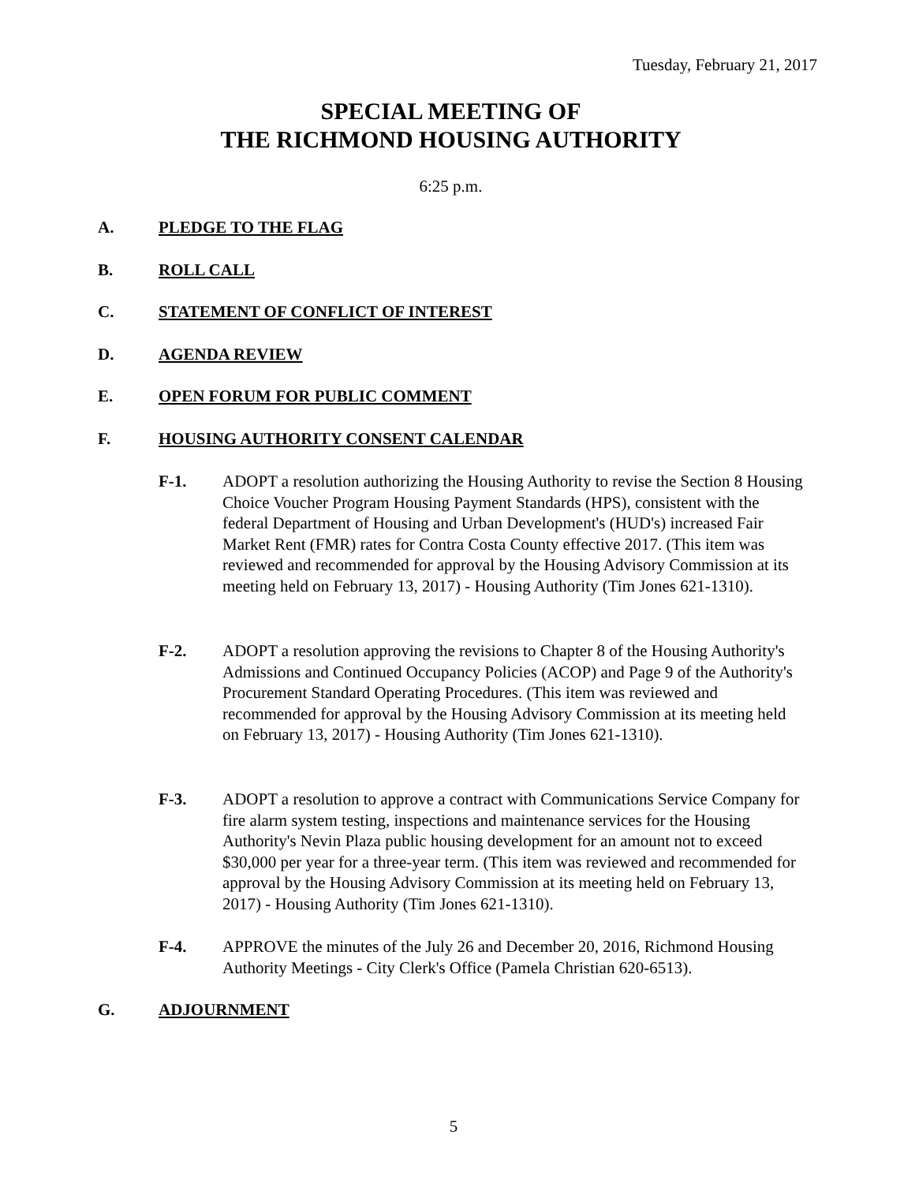Tuesday, February 21, 2017
SPECIAL MEETING OF
THE RICHMOND HOUSING AUTHORITY
6:25 p.m.
A. PLEDGE TO THE FLAG
B. ROLL CALL
C. STATEMENT OF CONFLICT OF INTEREST
D. AGENDA REVIEW
E. OPEN FORUM FOR PUBLIC COMMENT
F. HOUSING AUTHORITY CONSENT CALENDAR
F-1. ADOPT a resolution authorizing the Housing Authority to revise the Section 8 Housing Choice Voucher Program Housing Payment Standards (HPS), consistent with the federal Department of Housing and Urban Development's (HUD's) increased Fair Market Rent (FMR) rates for Contra Costa County effective 2017. (This item was reviewed and recommended for approval by the Housing Advisory Commission at its meeting held on February 13, 2017) - Housing Authority (Tim Jones 621-1310).
F-2. ADOPT a resolution approving the revisions to Chapter 8 of the Housing Authority's Admissions and Continued Occupancy Policies (ACOP) and Page 9 of the Authority's Procurement Standard Operating Procedures. (This item was reviewed and recommended for approval by the Housing Advisory Commission at its meeting held on February 13, 2017) - Housing Authority (Tim Jones 621-1310).
F-3. ADOPT a resolution to approve a contract with Communications Service Company for fire alarm system testing, inspections and maintenance services for the Housing Authority's Nevin Plaza public housing development for an amount not to exceed $30,000 per year for a three-year term. (This item was reviewed and recommended for approval by the Housing Advisory Commission at its meeting held on February 13, 2017) - Housing Authority (Tim Jones 621-1310).
F-4. APPROVE the minutes of the July 26 and December 20, 2016, Richmond Housing Authority Meetings - City Clerk's Office (Pamela Christian 620-6513).
G. ADJOURNMENT
5